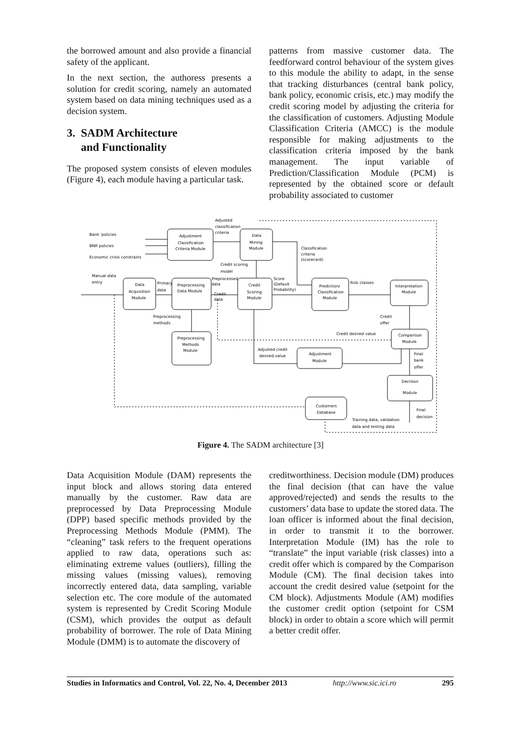the borrowed amount and also provide a financial safety of the applicant.
In the next section, the authoress presents a solution for credit scoring, namely an automated system based on data mining techniques used as a decision system.
3. SADM Architecture
and Functionality
The proposed system consists of eleven modules (Figure 4), each module having a particular task.
patterns from massive customer data. The feedforward control behaviour of the system gives to this module the ability to adapt, in the sense that tracking disturbances (central bank policy, bank policy, economic crisis, etc.) may modify the credit scoring model by adjusting the criteria for the classification of customers. Adjusting Module Classification Criteria (AMCC) is the module responsible for making adjustments to the classification criteria imposed by the bank management. The input variable of Prediction/Classification Module (PCM) is represented by the obtained score or default probability associated to customer
Bank 'policies
BNR policies
Economic crisis constrains
Adjusted
classification
criteria
Adjustment
Classification
Criteria Module
Data
Mining
Module
Classification
criteria
(scorecard)
Credit scoring
model
Manual data
entry
Data
Acquisition
Module
Primary
data
Preprocessing
Data Module
Preprocessed
data
Credit
data
Credit
Scoring
Module
Score
(Default
Probability)
Prediction/
Classification
Module
Risk classes
Interpretation
Module
Preprocessing
methods
Credit
offer
Preprocessing
Methods
Module
Credit desired value
Comparison
Module
Adjusted credit
desired value
Adjustment
Module
Final
bank
offer
Decision
Module
Customers
Database
Final
decision
Training data, validation
data and testing data
Figure 4. The SADM architecture [3]
Data Acquisition Module (DAM) represents the input block and allows storing data entered manually by the customer. Raw data are preprocessed by Data Preprocessing Module (DPP) based specific methods provided by the Preprocessing Methods Module (PMM). The “cleaning” task refers to the frequent operations applied to raw data, operations such as: eliminating extreme values (outliers), filling the missing values (missing values), removing incorrectly entered data, data sampling, variable selection etc. The core module of the automated system is represented by Credit Scoring Module (CSM), which provides the output as default probability of borrower. The role of Data Mining Module (DMM) is to automate the discovery of
creditworthiness. Decision module (DM) produces the final decision (that can have the value approved/rejected) and sends the results to the customers’ data base to update the stored data. The loan officer is informed about the final decision, in order to transmit it to the borrower. Interpretation Module (IM) has the role to “translate” the input variable (risk classes) into a credit offer which is compared by the Comparison Module (CM). The final decision takes into account the credit desired value (setpoint for the CM block). Adjustments Module (AM) modifies the customer credit option (setpoint for CSM block) in order to obtain a score which will permit a better credit offer.
Studies in Informatics and Control, Vol. 22, No. 4, December 2013 http://www.sic.ici.ro 295